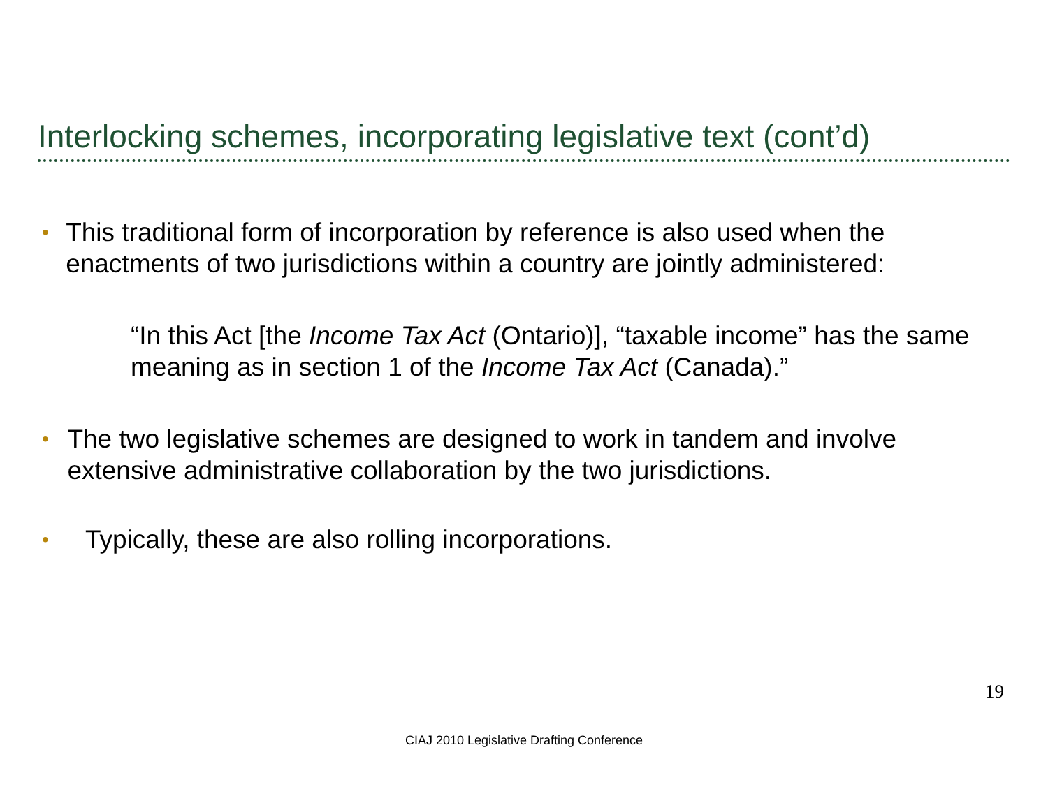Interlocking schemes, incorporating legislative text (cont’d)
•
This traditional form of incorporation by reference is also used when the enactments of two jurisdictions within a country are jointly administered:
“In this Act [the Income Tax Act (Ontario)], “taxable income” has the same meaning as in section 1 of the Income Tax Act (Canada).”
•
The two legislative schemes are designed to work in tandem and involve extensive administrative collaboration by the two jurisdictions.
•
Typically, these are also rolling incorporations.
19
CIAJ 2010 Legislative Drafting Conference